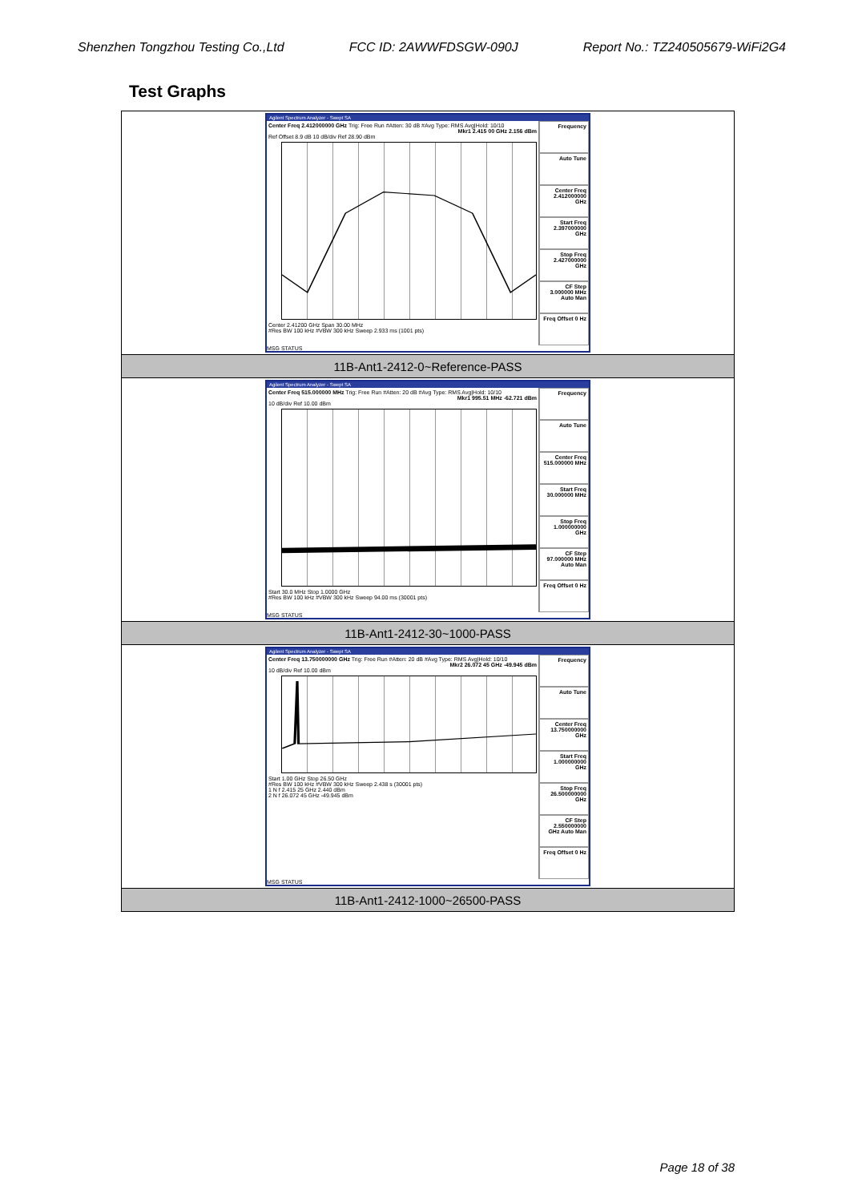Shenzhen Tongzhou Testing Co.,Ltd FCC ID: 2AWWFDSGW-090J Report No.: TZ240505679-WiFi2G4
Test Graphs
| Agilent Spectrum Analyzer - Swept SA Center Freq 2.412000000 GHz Trig: Free Run #Atten: 30 dB #Avg Type: RMS Avg/Hold: 10/10 Mkr1 2.415 00 GHz 2.156 dBm Ref Offset 8.9 dB 10 dB/div Ref 28.90 dBm Center 2.41200 GHz Span 30.00 MHz #Res BW 100 kHz #VBW 300 kHz Sweep 2.933 ms (1001 pts) Frequency Auto Tune Center Freq 2.412000000 GHz Start Freq 2.397000000 GHz Stop Freq 2.427000000 GHz CF Step 3.000000 MHz Auto Man Freq Offset 0 Hz MSG STATUS |
| 11B-Ant1-2412-0~Reference-PASS |
| Agilent Spectrum Analyzer - Swept SA Center Freq 515.000000 MHz Trig: Free Run #Atten: 20 dB #Avg Type: RMS Avg/Hold: 10/10 Mkr1 995.51 MHz -62.721 dBm 10 dB/div Ref 10.00 dBm Start 30.0 MHz Stop 1.0000 GHz #Res BW 100 kHz #VBW 300 kHz Sweep 94.00 ms (30001 pts) Frequency Auto Tune Center Freq 515.000000 MHz Start Freq 30.000000 MHz Stop Freq 1.000000000 GHz CF Step 97.000000 MHz Auto Man Freq Offset 0 Hz MSG STATUS |
| 11B-Ant1-2412-30~1000-PASS |
| Agilent Spectrum Analyzer - Swept SA Center Freq 13.750000000 GHz Trig: Free Run #Atten: 20 dB #Avg Type: RMS Avg/Hold: 10/10 Mkr2 26.072 45 GHz -49.945 dBm 10 dB/div Ref 10.00 dBm Start 1.00 GHz Stop 26.50 GHz #Res BW 100 kHz #VBW 300 kHz Sweep 2.438 s (30001 pts) 1 N f 2.415 25 GHz 2.440 dBm 2 N f 26.072 45 GHz -49.945 dBm Frequency Auto Tune Center Freq 13.750000000 GHz Start Freq 1.000000000 GHz Stop Freq 26.500000000 GHz CF Step 2.550000000 GHz Auto Man Freq Offset 0 Hz MSG STATUS |
| 11B-Ant1-2412-1000~26500-PASS |
Page 18 of 38